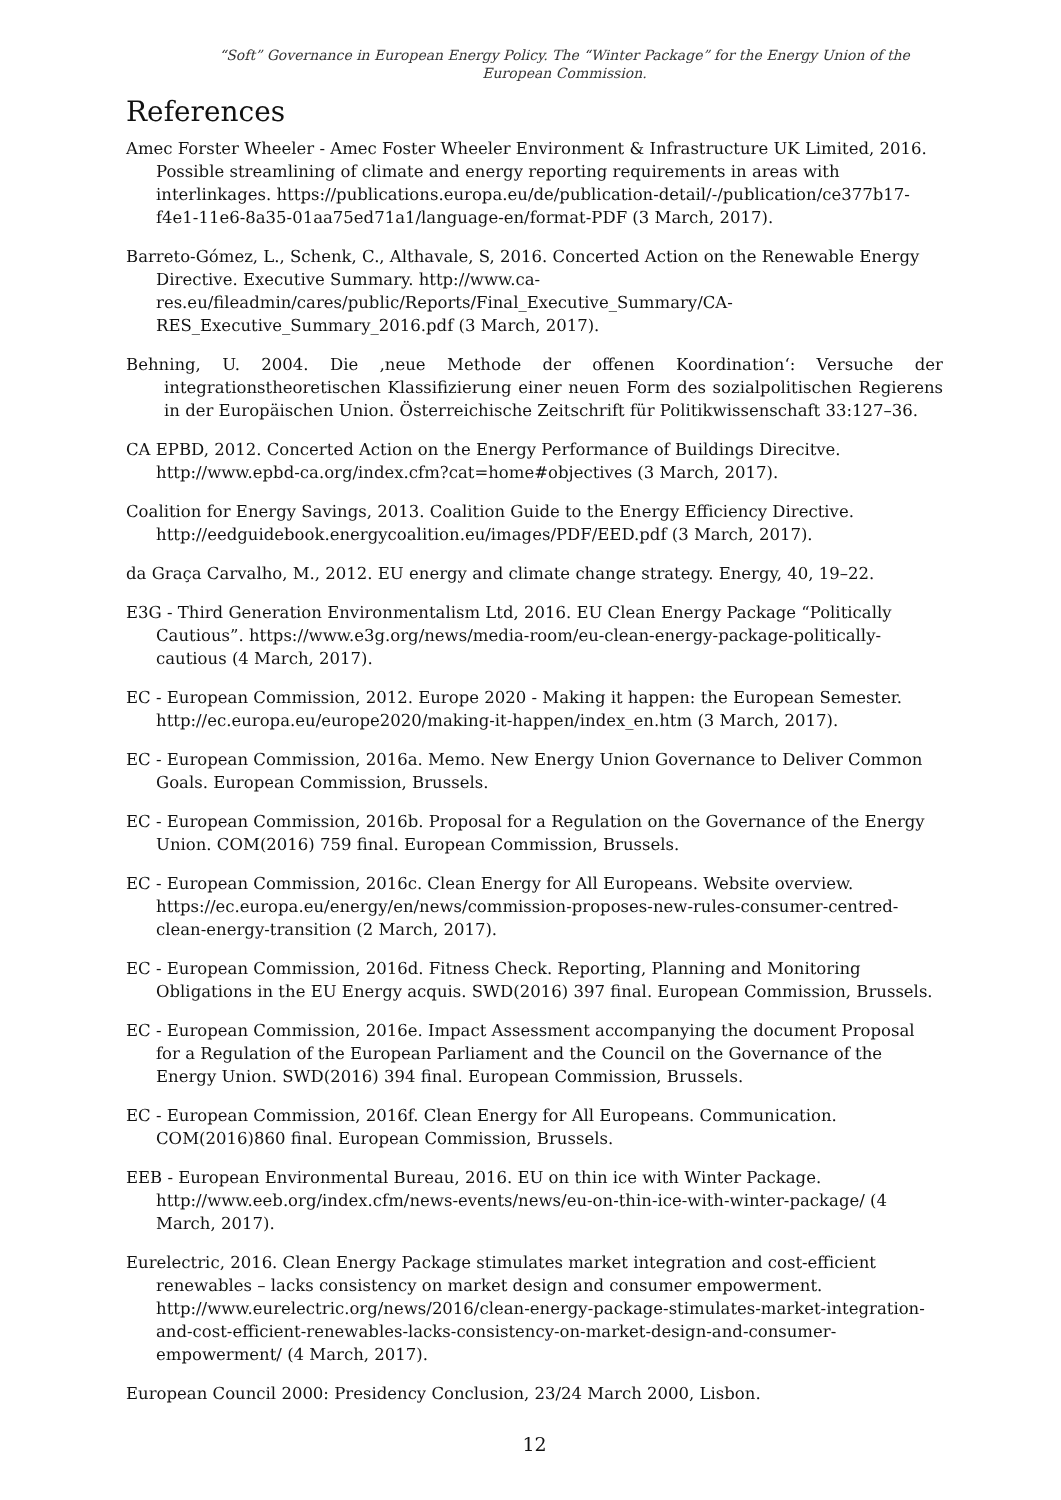“Soft” Governance in European Energy Policy. The “Winter Package” for the Energy Union of the European Commission.
References
Amec Forster Wheeler - Amec Foster Wheeler Environment & Infrastructure UK Limited, 2016. Possible streamlining of climate and energy reporting requirements in areas with interlinkages. https://publications.europa.eu/de/publication-detail/-/publication/ce377b17-f4e1-11e6-8a35-01aa75ed71a1/language-en/format-PDF (3 March, 2017).
Barreto-Gómez, L., Schenk, C., Althavale, S, 2016. Concerted Action on the Renewable Energy Directive. Executive Summary. http://www.ca-res.eu/fileadmin/cares/public/Reports/Final_Executive_Summary/CA-RES_Executive_Summary_2016.pdf (3 March, 2017).
Behning, U. 2004. Die ‚neue Methode der offenen Koordination‘: Versuche der integrationstheoretischen Klassifizierung einer neuen Form des sozialpolitischen Regierens in der Europäischen Union. Österreichische Zeitschrift für Politikwissenschaft 33:127–36.
CA EPBD, 2012. Concerted Action on the Energy Performance of Buildings Direcitve. http://www.epbd-ca.org/index.cfm?cat=home#objectives (3 March, 2017).
Coalition for Energy Savings, 2013. Coalition Guide to the Energy Efficiency Directive. http://eedguidebook.energycoalition.eu/images/PDF/EED.pdf (3 March, 2017).
da Graça Carvalho, M., 2012. EU energy and climate change strategy. Energy, 40, 19–22.
E3G - Third Generation Environmentalism Ltd, 2016. EU Clean Energy Package “Politically Cautious”. https://www.e3g.org/news/media-room/eu-clean-energy-package-politically-cautious (4 March, 2017).
EC - European Commission, 2012. Europe 2020 - Making it happen: the European Semester. http://ec.europa.eu/europe2020/making-it-happen/index_en.htm (3 March, 2017).
EC - European Commission, 2016a. Memo. New Energy Union Governance to Deliver Common Goals. European Commission, Brussels.
EC - European Commission, 2016b. Proposal for a Regulation on the Governance of the Energy Union. COM(2016) 759 final. European Commission, Brussels.
EC - European Commission, 2016c. Clean Energy for All Europeans. Website overview. https://ec.europa.eu/energy/en/news/commission-proposes-new-rules-consumer-centred-clean-energy-transition (2 March, 2017).
EC - European Commission, 2016d. Fitness Check. Reporting, Planning and Monitoring Obligations in the EU Energy acquis. SWD(2016) 397 final. European Commission, Brussels.
EC - European Commission, 2016e. Impact Assessment accompanying the document Proposal for a Regulation of the European Parliament and the Council on the Governance of the Energy Union. SWD(2016) 394 final. European Commission, Brussels.
EC - European Commission, 2016f. Clean Energy for All Europeans. Communication. COM(2016)860 final. European Commission, Brussels.
EEB - European Environmental Bureau, 2016. EU on thin ice with Winter Package. http://www.eeb.org/index.cfm/news-events/news/eu-on-thin-ice-with-winter-package/ (4 March, 2017).
Eurelectric, 2016. Clean Energy Package stimulates market integration and cost-efficient renewables – lacks consistency on market design and consumer empowerment. http://www.eurelectric.org/news/2016/clean-energy-package-stimulates-market-integration-and-cost-efficient-renewables-lacks-consistency-on-market-design-and-consumer-empowerment/ (4 March, 2017).
European Council 2000: Presidency Conclusion, 23/24 March 2000, Lisbon.
12